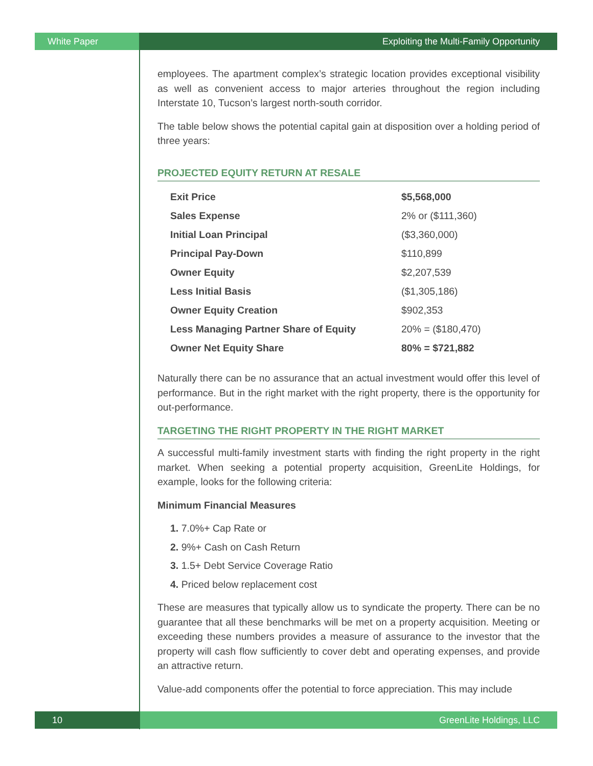White Paper Exploiting the Multi-Family Opportunity
employees. The apartment complex’s strategic location provides exceptional visibility as well as convenient access to major arteries throughout the region including Interstate 10, Tucson’s largest north-south corridor.
The table below shows the potential capital gain at disposition over a holding period of three years:
PROJECTED EQUITY RETURN AT RESALE
| Exit Price | $5,568,000 |
| Sales Expense | 2% or ($111,360) |
| Initial Loan Principal | ($3,360,000) |
| Principal Pay-Down | $110,899 |
| Owner Equity | $2,207,539 |
| Less Initial Basis | ($1,305,186) |
| Owner Equity Creation | $902,353 |
| Less Managing Partner Share of Equity | 20% = ($180,470) |
| Owner Net Equity Share | 80% = $721,882 |
Naturally there can be no assurance that an actual investment would offer this level of performance. But in the right market with the right property, there is the opportunity for out-performance.
TARGETING THE RIGHT PROPERTY IN THE RIGHT MARKET
A successful multi-family investment starts with finding the right property in the right market. When seeking a potential property acquisition, GreenLite Holdings, for example, looks for the following criteria:
Minimum Financial Measures
1. 7.0%+ Cap Rate or
2. 9%+ Cash on Cash Return
3. 1.5+ Debt Service Coverage Ratio
4. Priced below replacement cost
These are measures that typically allow us to syndicate the property. There can be no guarantee that all these benchmarks will be met on a property acquisition. Meeting or exceeding these numbers provides a measure of assurance to the investor that the property will cash flow sufficiently to cover debt and operating expenses, and provide an attractive return.
Value-add components offer the potential to force appreciation. This may include
10 GreenLite Holdings, LLC